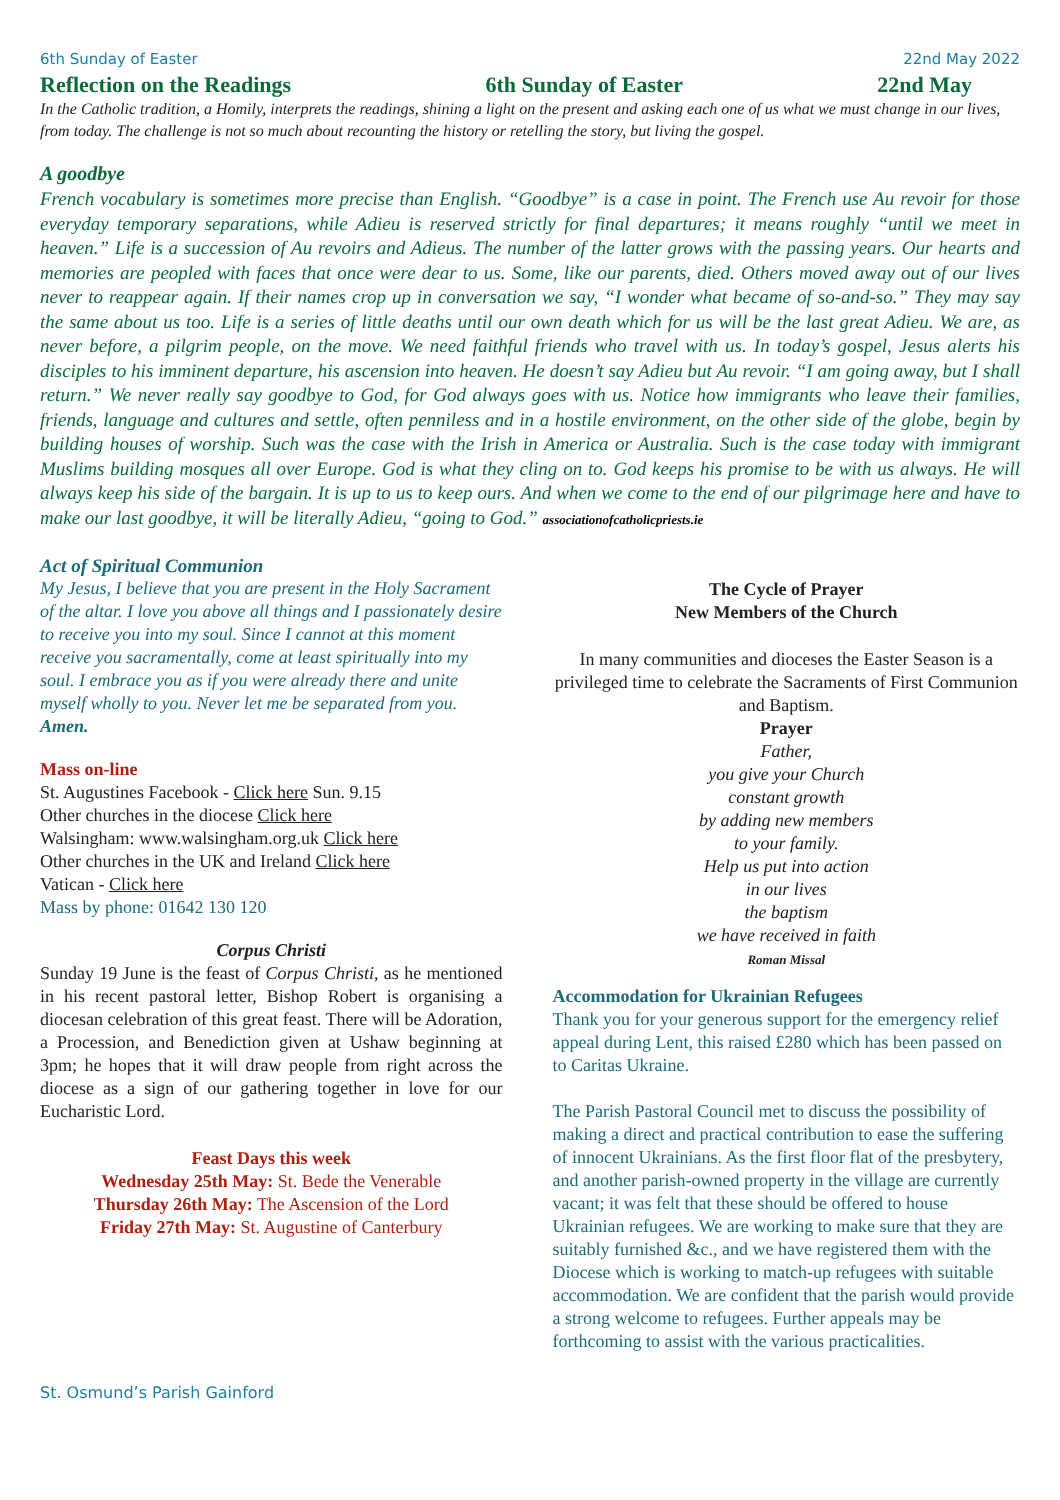6th Sunday of Easter 22nd May 2022
Reflection on the Readings 6th Sunday of Easter 22nd May
In the Catholic tradition, a Homily, interprets the readings, shining a light on the present and asking each one of us what we must change in our lives, from today. The challenge is not so much about recounting the history or retelling the story, but living the gospel.
A goodbye
French vocabulary is sometimes more precise than English. “Goodbye” is a case in point. The French use Au revoir for those everyday temporary separations, while Adieu is reserved strictly for final departures; it means roughly “until we meet in heaven.” Life is a succession of Au revoirs and Adieus. The number of the latter grows with the passing years. Our hearts and memories are peopled with faces that once were dear to us. Some, like our parents, died. Others moved away out of our lives never to reappear again. If their names crop up in conversation we say, “I wonder what became of so-and-so.” They may say the same about us too. Life is a series of little deaths until our own death which for us will be the last great Adieu. We are, as never before, a pilgrim people, on the move. We need faithful friends who travel with us. In today’s gospel, Jesus alerts his disciples to his imminent departure, his ascension into heaven. He doesn’t say Adieu but Au revoir. “I am going away, but I shall return.” We never really say goodbye to God, for God always goes with us. Notice how immigrants who leave their families, friends, language and cultures and settle, often penniless and in a hostile environment, on the other side of the globe, begin by building houses of worship. Such was the case with the Irish in America or Australia. Such is the case today with immigrant Muslims building mosques all over Europe. God is what they cling on to. God keeps his promise to be with us always. He will always keep his side of the bargain. It is up to us to keep ours. And when we come to the end of our pilgrimage here and have to make our last goodbye, it will be literally Adieu, “going to God.” associationofcatholicpriests.ie
Act of Spiritual Communion
My Jesus, I believe that you are present in the Holy Sacrament of the altar. I love you above all things and I passionately desire to receive you into my soul. Since I cannot at this moment receive you sacramentally, come at least spiritually into my soul. I embrace you as if you were already there and unite myself wholly to you. Never let me be separated from you. Amen.
Mass on-line
St. Augustines Facebook - Click here Sun. 9.15
Other churches in the diocese Click here
Walsingham: www.walsingham.org.uk Click here
Other churches in the UK and Ireland Click here
Vatican - Click here
Mass by phone: 01642 130 120
Corpus Christi
Sunday 19 June is the feast of Corpus Christi, as he mentioned in his recent pastoral letter, Bishop Robert is organising a diocesan celebration of this great feast. There will be Adoration, a Procession, and Benediction given at Ushaw beginning at 3pm; he hopes that it will draw people from right across the diocese as a sign of our gathering together in love for our Eucharistic Lord.
Feast Days this week
Wednesday 25th May: St. Bede the Venerable
Thursday 26th May: The Ascension of the Lord
Friday 27th May: St. Augustine of Canterbury
The Cycle of Prayer
New Members of the Church
In many communities and dioceses the Easter Season is a privileged time to celebrate the Sacraments of First Communion and Baptism.
Prayer
Father,
you give your Church
constant growth
by adding new members
to your family.
Help us put into action
in our lives
the baptism
we have received in faith
Roman Missal
Accommodation for Ukrainian Refugees
Thank you for your generous support for the emergency relief appeal during Lent, this raised £280 which has been passed on to Caritas Ukraine.
The Parish Pastoral Council met to discuss the possibility of making a direct and practical contribution to ease the suffering of innocent Ukrainians. As the first floor flat of the presbytery, and another parish-owned property in the village are currently vacant; it was felt that these should be offered to house Ukrainian refugees. We are working to make sure that they are suitably furnished &c., and we have registered them with the Diocese which is working to match-up refugees with suitable accommodation. We are confident that the parish would provide a strong welcome to refugees. Further appeals may be forthcoming to assist with the various practicalities.
St. Osmund’s Parish Gainford